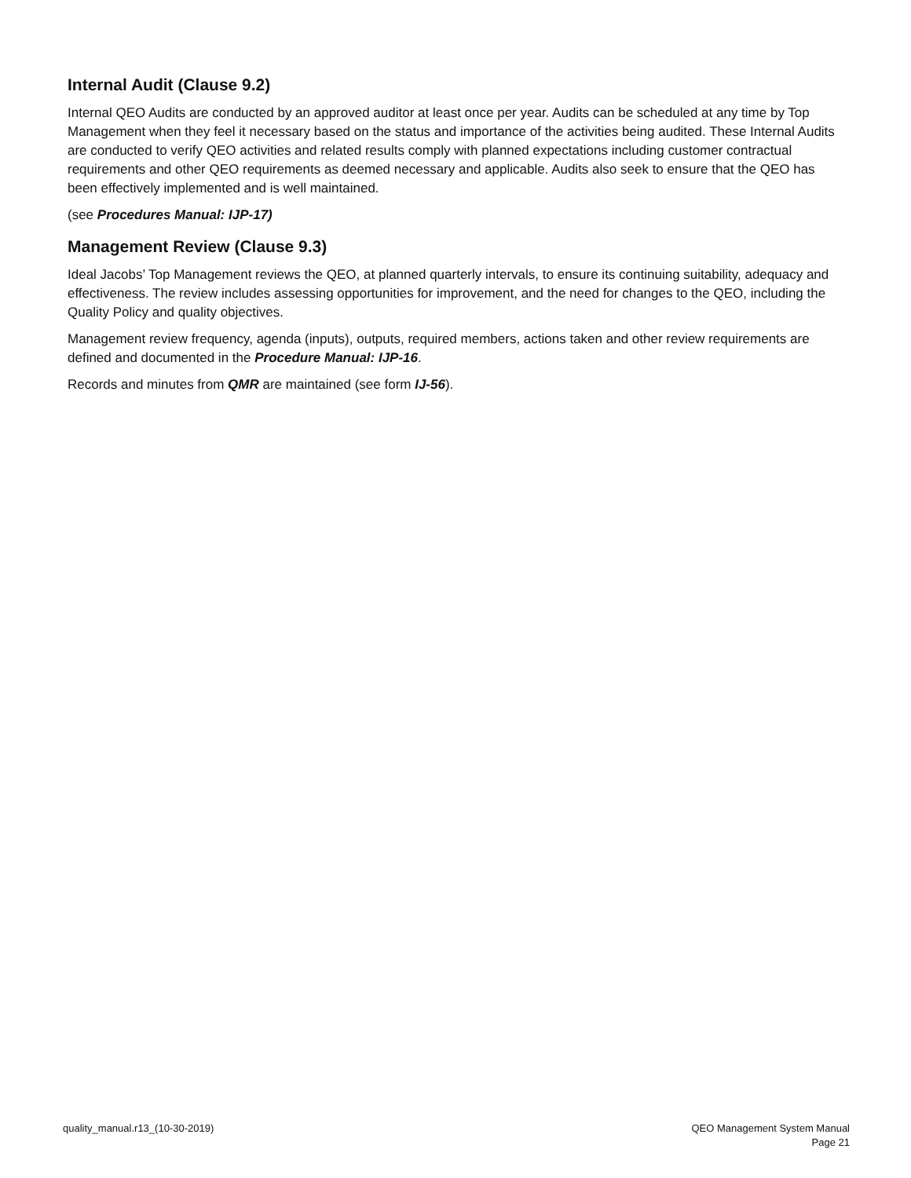Internal Audit (Clause 9.2)
Internal QEO Audits are conducted by an approved auditor at least once per year. Audits can be scheduled at any time by Top Management when they feel it necessary based on the status and importance of the activities being audited. These Internal Audits are conducted to verify QEO activities and related results comply with planned expectations including customer contractual requirements and other QEO requirements as deemed necessary and applicable. Audits also seek to ensure that the QEO has been effectively implemented and is well maintained.
(see Procedures Manual: IJP-17)
Management Review (Clause 9.3)
Ideal Jacobs’ Top Management reviews the QEO, at planned quarterly intervals, to ensure its continuing suitability, adequacy and effectiveness. The review includes assessing opportunities for improvement, and the need for changes to the QEO, including the Quality Policy and quality objectives.
Management review frequency, agenda (inputs), outputs, required members, actions taken and other review requirements are defined and documented in the Procedure Manual: IJP-16.
Records and minutes from QMR are maintained (see form IJ-56).
quality_manual.r13_(10-30-2019)
QEO Management System Manual
Page 21